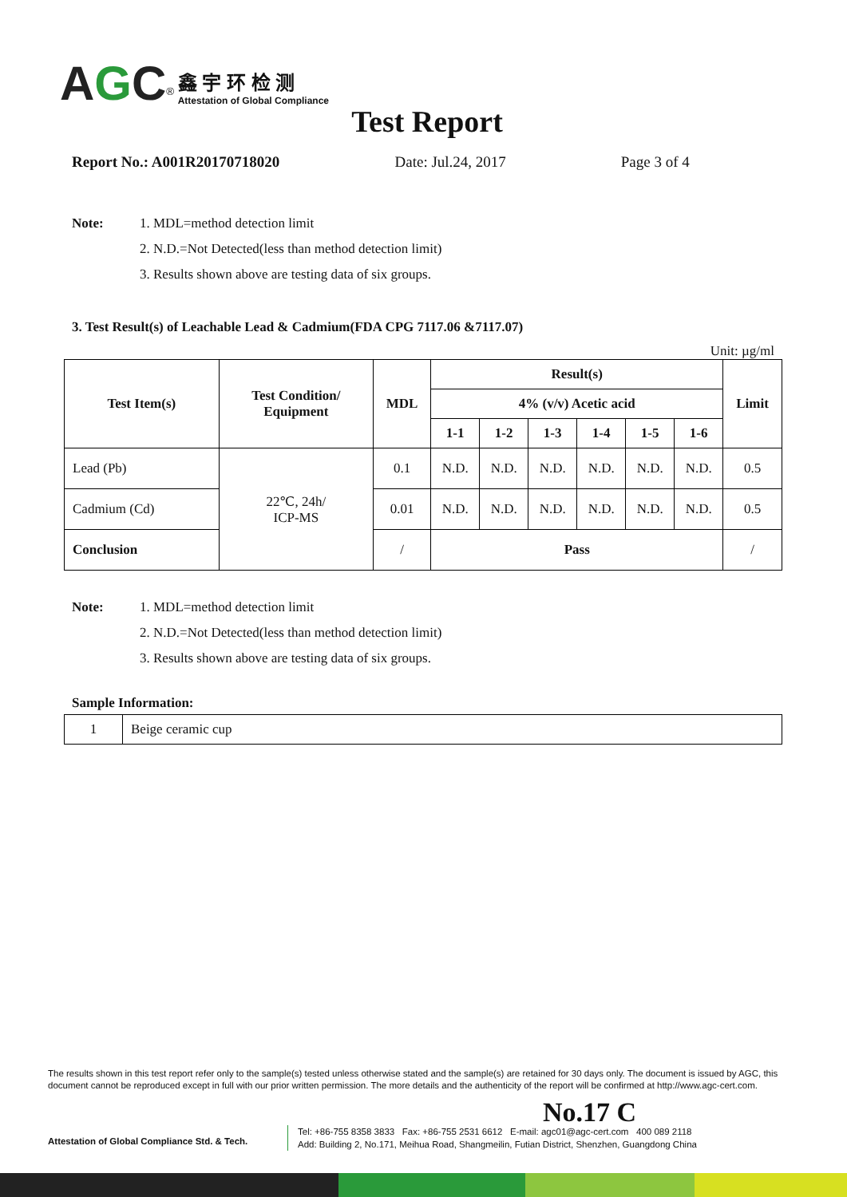AGC<sup>®</sup> 鑫 宇 环 检 测 Attestation of Global Compliance
Test Report
Report No.: A001R20170718020 Date: Jul.24, 2017 Page 3 of 4
Note: 1. MDL=method detection limit
2. N.D.=Not Detected(less than method detection limit)
3. Results shown above are testing data of six groups.
3. Test Result(s) of Leachable Lead & Cadmium(FDA CPG 7117.06 &7117.07)
Unit: µg/ml
| Test Item(s) | Test Condition/ Equipment | MDL | Result(s) | | | | | | Limit |
| --- | --- | --- | --- | --- | --- | --- | --- | --- | --- |
| | | | 4% (v/v) Acetic acid | | | | | | |
| | | | 1-1 | 1-2 | 1-3 | 1-4 | 1-5 | 1-6 | |
| Lead (Pb) | 22℃, 24h/ ICP-MS | 0.1 | N.D. | N.D. | N.D. | N.D. | N.D. | N.D. | 0.5 |
| Cadmium (Cd) | | 0.01 | N.D. | N.D. | N.D. | N.D. | N.D. | N.D. | 0.5 |
| Conclusion | | / | Pass | | | | | | / |
Note: 1. MDL=method detection limit
2. N.D.=Not Detected(less than method detection limit)
3. Results shown above are testing data of six groups.
Sample Information:
| 1 | Beige ceramic cup |
The results shown in this test report refer only to the sample(s) tested unless otherwise stated and the sample(s) are retained for 30 days only. The document is issued by AGC, this document cannot be reproduced except in full with our prior written permission. The more details and the authenticity of the report will be confirmed at http://www.agc-cert.com.
No.17 C
Attestation of Global Compliance Std. & Tech.
Tel: +86-755 8358 3833 Fax: +86-755 2531 6612 E-mail: agc01@agc-cert.com 400 089 2118
Add: Building 2, No.171, Meihua Road, Shangmeilin, Futian District, Shenzhen, Guangdong China